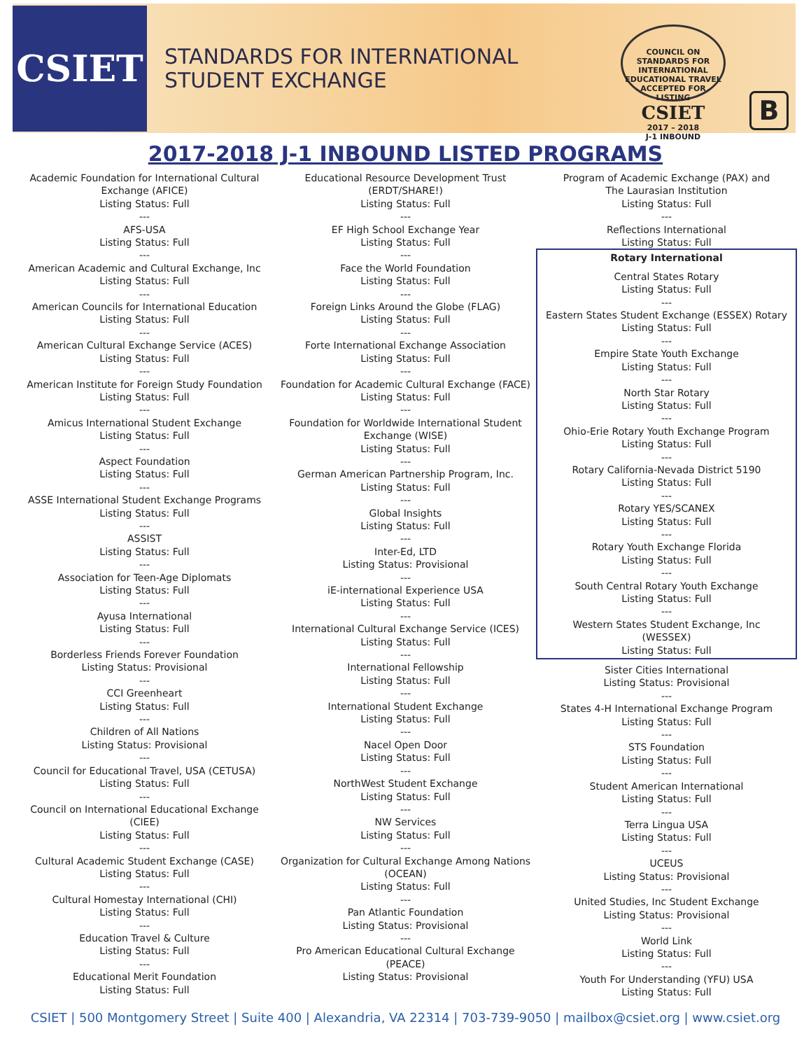CSIET
STANDARDS FOR INTERNATIONAL
STUDENT EXCHANGE
COUNCIL ON STANDARDS FOR INTERNATIONAL EDUCATIONAL TRAVEL
ACCEPTED FOR LISTING
CSIET
2017 – 2018
J-1 INBOUND
B
2017-2018 J-1 INBOUND LISTED PROGRAMS
Academic Foundation for International Cultural
Exchange (AFICE)
Listing Status: Full
---
AFS-USA
Listing Status: Full
---
American Academic and Cultural Exchange, Inc
Listing Status: Full
---
American Councils for International Education
Listing Status: Full
---
American Cultural Exchange Service (ACES)
Listing Status: Full
---
American Institute for Foreign Study Foundation
Listing Status: Full
---
Amicus International Student Exchange
Listing Status: Full
---
Aspect Foundation
Listing Status: Full
---
ASSE International Student Exchange Programs
Listing Status: Full
---
ASSIST
Listing Status: Full
---
Association for Teen-Age Diplomats
Listing Status: Full
---
Ayusa International
Listing Status: Full
---
Borderless Friends Forever Foundation
Listing Status: Provisional
---
CCI Greenheart
Listing Status: Full
---
Children of All Nations
Listing Status: Provisional
---
Council for Educational Travel, USA (CETUSA)
Listing Status: Full
---
Council on International Educational Exchange
(CIEE)
Listing Status: Full
---
Cultural Academic Student Exchange (CASE)
Listing Status: Full
---
Cultural Homestay International (CHI)
Listing Status: Full
---
Education Travel & Culture
Listing Status: Full
---
Educational Merit Foundation
Listing Status: Full
Educational Resource Development Trust
(ERDT/SHARE!)
Listing Status: Full
---
EF High School Exchange Year
Listing Status: Full
---
Face the World Foundation
Listing Status: Full
---
Foreign Links Around the Globe (FLAG)
Listing Status: Full
---
Forte International Exchange Association
Listing Status: Full
---
Foundation for Academic Cultural Exchange (FACE)
Listing Status: Full
---
Foundation for Worldwide International Student
Exchange (WISE)
Listing Status: Full
---
German American Partnership Program, Inc.
Listing Status: Full
---
Global Insights
Listing Status: Full
---
Inter-Ed, LTD
Listing Status: Provisional
---
iE-international Experience USA
Listing Status: Full
---
International Cultural Exchange Service (ICES)
Listing Status: Full
---
International Fellowship
Listing Status: Full
---
International Student Exchange
Listing Status: Full
---
Nacel Open Door
Listing Status: Full
---
NorthWest Student Exchange
Listing Status: Full
---
NW Services
Listing Status: Full
---
Organization for Cultural Exchange Among Nations
(OCEAN)
Listing Status: Full
---
Pan Atlantic Foundation
Listing Status: Provisional
---
Pro American Educational Cultural Exchange
(PEACE)
Listing Status: Provisional
Program of Academic Exchange (PAX) and
The Laurasian Institution
Listing Status: Full
---
Reflections International
Listing Status: Full
Rotary International
Central States Rotary
Listing Status: Full
---
Eastern States Student Exchange (ESSEX) Rotary
Listing Status: Full
---
Empire State Youth Exchange
Listing Status: Full
---
North Star Rotary
Listing Status: Full
---
Ohio-Erie Rotary Youth Exchange Program
Listing Status: Full
---
Rotary California-Nevada District 5190
Listing Status: Full
---
Rotary YES/SCANEX
Listing Status: Full
---
Rotary Youth Exchange Florida
Listing Status: Full
---
South Central Rotary Youth Exchange
Listing Status: Full
---
Western States Student Exchange, Inc
(WESSEX)
Listing Status: Full
Sister Cities International
Listing Status: Provisional
---
States 4-H International Exchange Program
Listing Status: Full
---
STS Foundation
Listing Status: Full
---
Student American International
Listing Status: Full
---
Terra Lingua USA
Listing Status: Full
---
UCEUS
Listing Status: Provisional
---
United Studies, Inc Student Exchange
Listing Status: Provisional
---
World Link
Listing Status: Full
---
Youth For Understanding (YFU) USA
Listing Status: Full
CSIET | 500 Montgomery Street | Suite 400 | Alexandria, VA 22314 | 703-739-9050 | mailbox@csiet.org | www.csiet.org